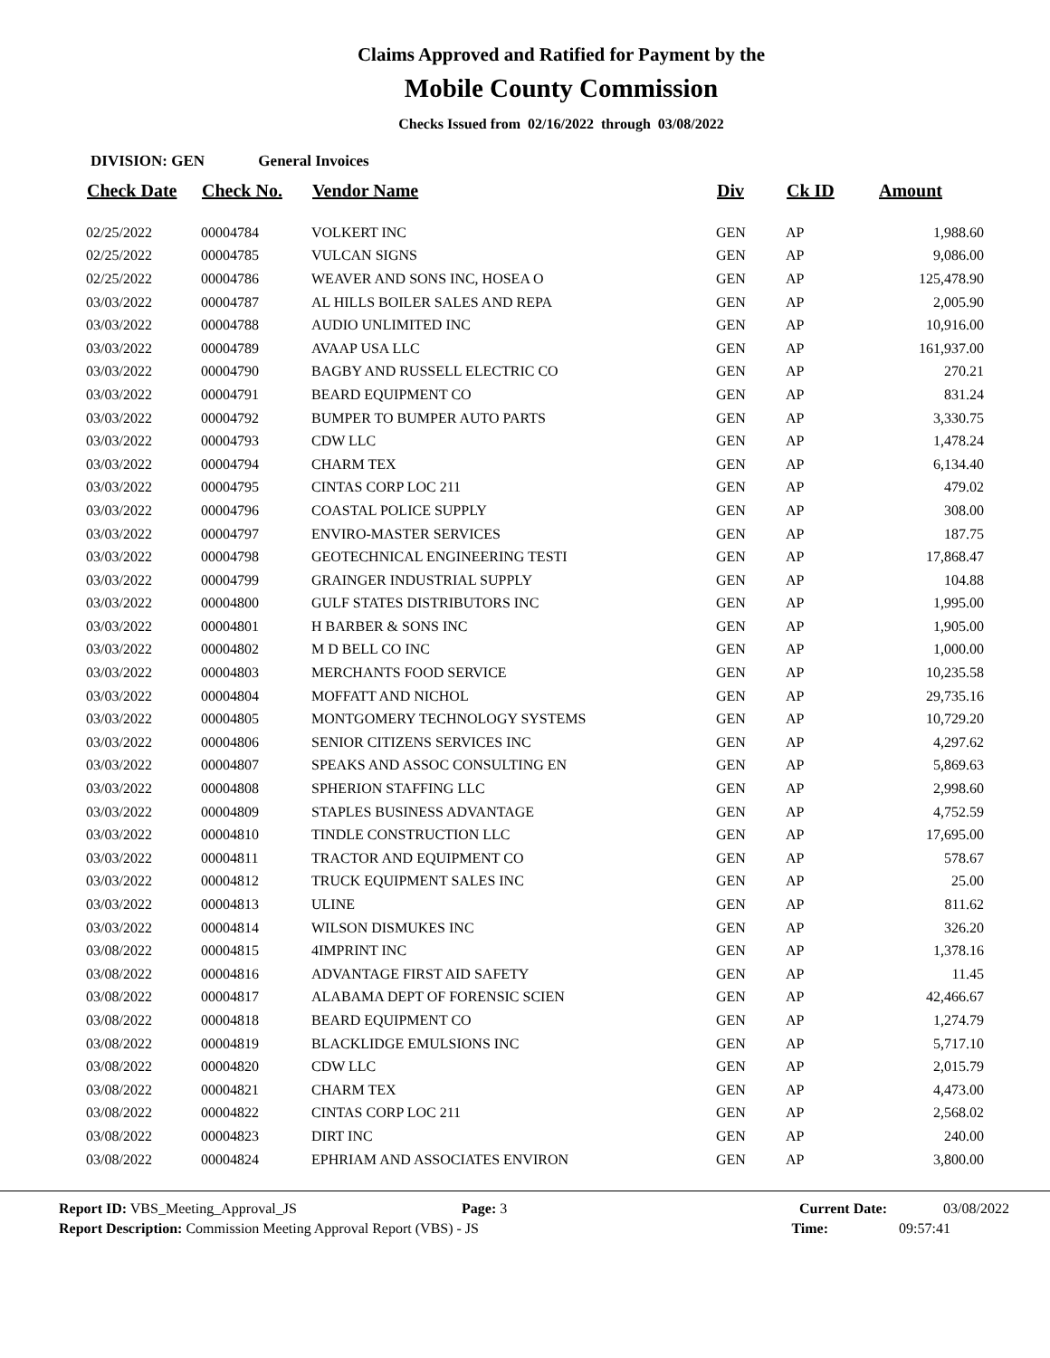Claims Approved and Ratified for Payment by the
Mobile County Commission
Checks Issued from 02/16/2022 through 03/08/2022
DIVISION: GEN General Invoices
| Check Date | Check No. | Vendor Name | Div | Ck ID | Amount |
| --- | --- | --- | --- | --- | --- |
| 02/25/2022 | 00004784 | VOLKERT INC | GEN | AP | 1,988.60 |
| 02/25/2022 | 00004785 | VULCAN SIGNS | GEN | AP | 9,086.00 |
| 02/25/2022 | 00004786 | WEAVER AND SONS INC, HOSEA O | GEN | AP | 125,478.90 |
| 03/03/2022 | 00004787 | AL HILLS BOILER SALES AND REPA | GEN | AP | 2,005.90 |
| 03/03/2022 | 00004788 | AUDIO UNLIMITED INC | GEN | AP | 10,916.00 |
| 03/03/2022 | 00004789 | AVAAP USA LLC | GEN | AP | 161,937.00 |
| 03/03/2022 | 00004790 | BAGBY AND RUSSELL ELECTRIC CO | GEN | AP | 270.21 |
| 03/03/2022 | 00004791 | BEARD EQUIPMENT CO | GEN | AP | 831.24 |
| 03/03/2022 | 00004792 | BUMPER TO BUMPER AUTO PARTS | GEN | AP | 3,330.75 |
| 03/03/2022 | 00004793 | CDW LLC | GEN | AP | 1,478.24 |
| 03/03/2022 | 00004794 | CHARM TEX | GEN | AP | 6,134.40 |
| 03/03/2022 | 00004795 | CINTAS CORP LOC 211 | GEN | AP | 479.02 |
| 03/03/2022 | 00004796 | COASTAL POLICE SUPPLY | GEN | AP | 308.00 |
| 03/03/2022 | 00004797 | ENVIRO-MASTER SERVICES | GEN | AP | 187.75 |
| 03/03/2022 | 00004798 | GEOTECHNICAL ENGINEERING TESTI | GEN | AP | 17,868.47 |
| 03/03/2022 | 00004799 | GRAINGER INDUSTRIAL SUPPLY | GEN | AP | 104.88 |
| 03/03/2022 | 00004800 | GULF STATES DISTRIBUTORS INC | GEN | AP | 1,995.00 |
| 03/03/2022 | 00004801 | H BARBER & SONS INC | GEN | AP | 1,905.00 |
| 03/03/2022 | 00004802 | M D BELL CO INC | GEN | AP | 1,000.00 |
| 03/03/2022 | 00004803 | MERCHANTS FOOD SERVICE | GEN | AP | 10,235.58 |
| 03/03/2022 | 00004804 | MOFFATT AND NICHOL | GEN | AP | 29,735.16 |
| 03/03/2022 | 00004805 | MONTGOMERY TECHNOLOGY SYSTEMS | GEN | AP | 10,729.20 |
| 03/03/2022 | 00004806 | SENIOR CITIZENS SERVICES INC | GEN | AP | 4,297.62 |
| 03/03/2022 | 00004807 | SPEAKS AND ASSOC CONSULTING EN | GEN | AP | 5,869.63 |
| 03/03/2022 | 00004808 | SPHERION STAFFING LLC | GEN | AP | 2,998.60 |
| 03/03/2022 | 00004809 | STAPLES BUSINESS ADVANTAGE | GEN | AP | 4,752.59 |
| 03/03/2022 | 00004810 | TINDLE CONSTRUCTION LLC | GEN | AP | 17,695.00 |
| 03/03/2022 | 00004811 | TRACTOR AND EQUIPMENT CO | GEN | AP | 578.67 |
| 03/03/2022 | 00004812 | TRUCK EQUIPMENT SALES INC | GEN | AP | 25.00 |
| 03/03/2022 | 00004813 | ULINE | GEN | AP | 811.62 |
| 03/03/2022 | 00004814 | WILSON DISMUKES INC | GEN | AP | 326.20 |
| 03/08/2022 | 00004815 | 4IMPRINT INC | GEN | AP | 1,378.16 |
| 03/08/2022 | 00004816 | ADVANTAGE FIRST AID SAFETY | GEN | AP | 11.45 |
| 03/08/2022 | 00004817 | ALABAMA DEPT OF FORENSIC SCIEN | GEN | AP | 42,466.67 |
| 03/08/2022 | 00004818 | BEARD EQUIPMENT CO | GEN | AP | 1,274.79 |
| 03/08/2022 | 00004819 | BLACKLIDGE EMULSIONS INC | GEN | AP | 5,717.10 |
| 03/08/2022 | 00004820 | CDW LLC | GEN | AP | 2,015.79 |
| 03/08/2022 | 00004821 | CHARM TEX | GEN | AP | 4,473.00 |
| 03/08/2022 | 00004822 | CINTAS CORP LOC 211 | GEN | AP | 2,568.02 |
| 03/08/2022 | 00004823 | DIRT INC | GEN | AP | 240.00 |
| 03/08/2022 | 00004824 | EPHRIAM AND ASSOCIATES ENVIRON | GEN | AP | 3,800.00 |
Report ID: VBS_Meeting_Approval_JS Page: 3 Current Date: 03/08/2022
Report Description: Commission Meeting Approval Report (VBS) - JS Time: 09:57:41